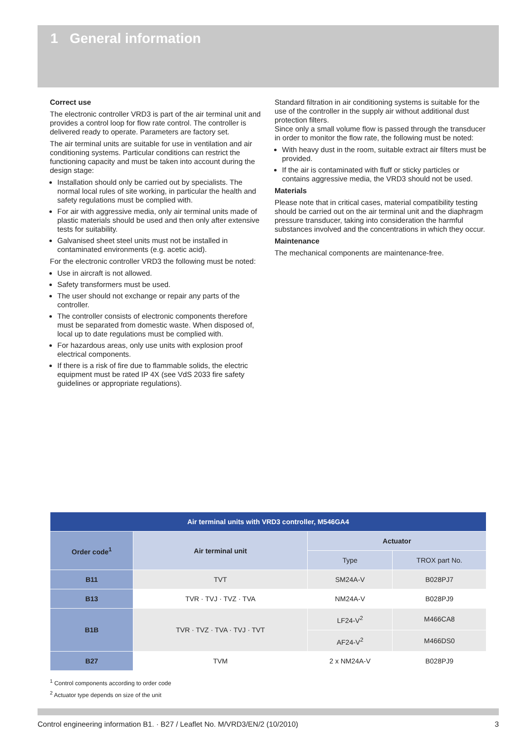1 General information
Correct use
The electronic controller VRD3 is part of the air terminal unit and provides a control loop for flow rate control. The controller is delivered ready to operate. Parameters are factory set.
The air terminal units are suitable for use in ventilation and air conditioning systems. Particular conditions can restrict the functioning capacity and must be taken into account during the design stage:
Installation should only be carried out by specialists. The normal local rules of site working, in particular the health and safety regulations must be complied with.
For air with aggressive media, only air terminal units made of plastic materials should be used and then only after extensive tests for suitability.
Galvanised sheet steel units must not be installed in contaminated environments (e.g. acetic acid).
For the electronic controller VRD3 the following must be noted:
Use in aircraft is not allowed.
Safety transformers must be used.
The user should not exchange or repair any parts of the controller.
The controller consists of electronic components therefore must be separated from domestic waste. When disposed of, local up to date regulations must be complied with.
For hazardous areas, only use units with explosion proof electrical components.
If there is a risk of fire due to flammable solids, the electric equipment must be rated IP 4X (see VdS 2033 fire safety guidelines or appropriate regulations).
Standard filtration in air conditioning systems is suitable for the use of the controller in the supply air without additional dust protection filters.
Since only a small volume flow is passed through the transducer in order to monitor the flow rate, the following must be noted:
With heavy dust in the room, suitable extract air filters must be provided.
If the air is contaminated with fluff or sticky particles or contains aggressive media, the VRD3 should not be used.
Materials
Please note that in critical cases, material compatibility testing should be carried out on the air terminal unit and the diaphragm pressure transducer, taking into consideration the harmful substances involved and the concentrations in which they occur.
Maintenance
The mechanical components are maintenance-free.
| Air terminal units with VRD3 controller, M546GA4 | | | |
| --- | --- | --- | --- |
| Order code<sup>1</sup> | Air terminal unit | Actuator | |
| | | Type | TROX part No. |
| B11 | TVT | SM24A-V | B028PJ7 |
| B13 | TVR · TVJ · TVZ · TVA | NM24A-V | B028PJ9 |
| B1B | TVR · TVZ · TVA · TVJ · TVT | LF24-V<sup>2</sup> | M466CA8 |
| | | AF24-V<sup>2</sup> | M466DS0 |
| B27 | TVM | 2 x NM24A-V | B028PJ9 |
<sup>1</sup> Control components according to order code
<sup>2</sup> Actuator type depends on size of the unit
Control engineering information B1. · B27 / Leaflet No. M/VRD3/EN/2 (10/2010) 3